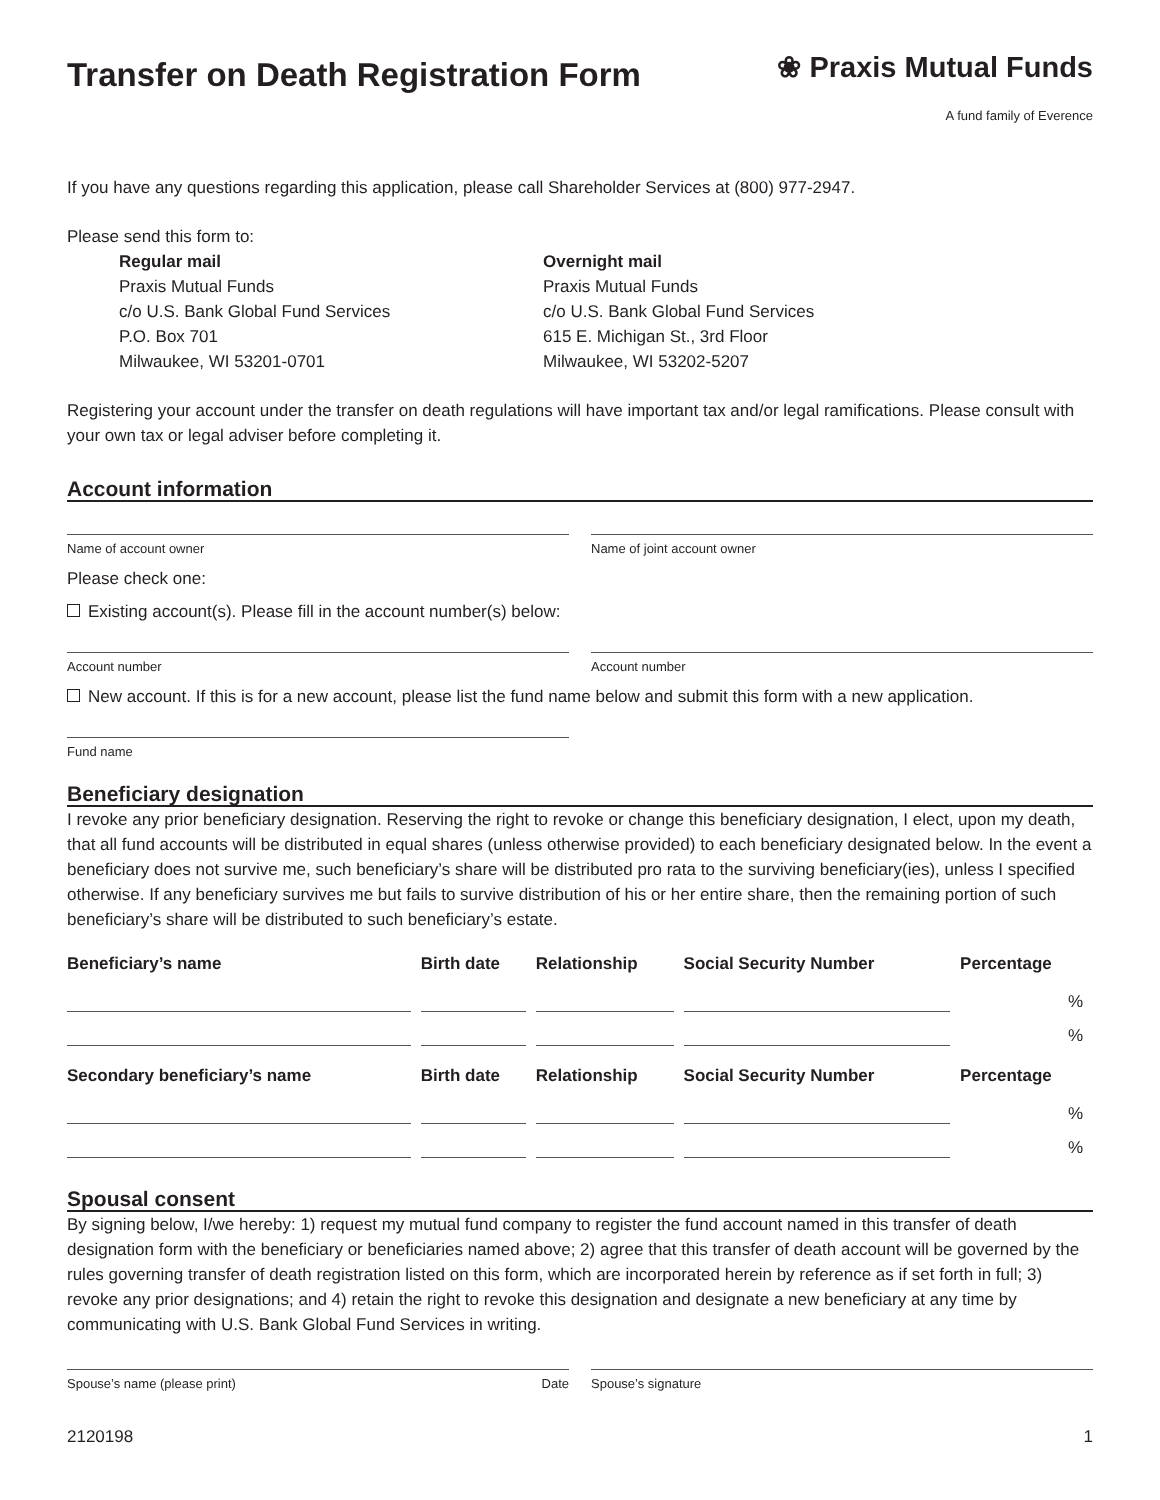Transfer on Death Registration Form
❀ Praxis Mutual Funds
A fund family of Everence
If you have any questions regarding this application, please call Shareholder Services at (800) 977-2947.
Please send this form to:
Regular mail
Praxis Mutual Funds
c/o U.S. Bank Global Fund Services
P.O. Box 701
Milwaukee, WI 53201-0701
Overnight mail
Praxis Mutual Funds
c/o U.S. Bank Global Fund Services
615 E. Michigan St., 3rd Floor
Milwaukee, WI 53202-5207
Registering your account under the transfer on death regulations will have important tax and/or legal ramifications. Please consult with your own tax or legal adviser before completing it.
Account information
Name of account owner Name of joint account owner
Please check one:
Existing account(s). Please fill in the account number(s) below:
Account number Account number
New account. If this is for a new account, please list the fund name below and submit this form with a new application.
Fund name
Beneficiary designation
I revoke any prior beneficiary designation. Reserving the right to revoke or change this beneficiary designation, I elect, upon my death, that all fund accounts will be distributed in equal shares (unless otherwise provided) to each beneficiary designated below. In the event a beneficiary does not survive me, such beneficiary’s share will be distributed pro rata to the surviving beneficiary(ies), unless I specified otherwise. If any beneficiary survives me but fails to survive distribution of his or her entire share, then the remaining portion of such beneficiary’s share will be distributed to such beneficiary’s estate.
| Beneficiary’s name | Birth date | Relationship | Social Security Number | Percentage |
| --- | --- | --- | --- | --- |
| | | | | % |
| | | | | % |
| Secondary beneficiary’s name | Birth date | Relationship | Social Security Number | Percentage |
| | | | | % |
| | | | | % |
Spousal consent
By signing below, I/we hereby: 1) request my mutual fund company to register the fund account named in this transfer of death designation form with the beneficiary or beneficiaries named above; 2) agree that this transfer of death account will be governed by the rules governing transfer of death registration listed on this form, which are incorporated herein by reference as if set forth in full; 3) revoke any prior designations; and 4) retain the right to revoke this designation and designate a new beneficiary at any time by communicating with U.S. Bank Global Fund Services in writing.
Spouse’s name (please print) Date Spouse’s signature
2120198 1